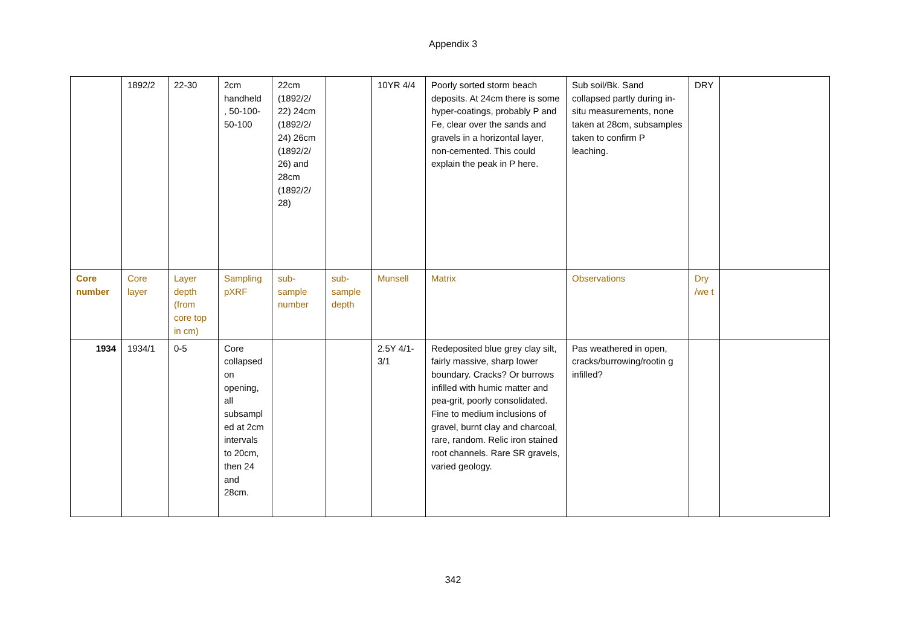Appendix 3
| | 1892/2 | 22-30 | 2cm handheld , 50-100-50-100 | 22cm (1892/2/ 22) 24cm (1892/2/ 24) 26cm (1892/2/ 26) and 28cm (1892/2/ 28) | | 10YR 4/4 | Poorly sorted storm beach deposits. At 24cm there is some hyper-coatings, probably P and Fe, clear over the sands and gravels in a horizontal layer, non-cemented. This could explain the peak in P here. | Sub soil/Bk. Sand collapsed partly during in-situ measurements, none taken at 28cm, subsamples taken to confirm P leaching. | DRY | |
| Core number | Core layer | Layer depth (from core top in cm) | Sampling pXRF | sub-sample number | sub-sample depth | Munsell | Matrix | Observations | Dry /we t | |
| 1934 | 1934/1 | 0-5 | Core collapsed on opening, all subsampl ed at 2cm intervals to 20cm, then 24 and 28cm. | | | 2.5Y 4/1-3/1 | Redeposited blue grey clay silt, fairly massive, sharp lower boundary. Cracks? Or burrows infilled with humic matter and pea-grit, poorly consolidated. Fine to medium inclusions of gravel, burnt clay and charcoal, rare, random. Relic iron stained root channels. Rare SR gravels, varied geology. | Pas weathered in open, cracks/burrowing/rootin g infilled? | | |
342